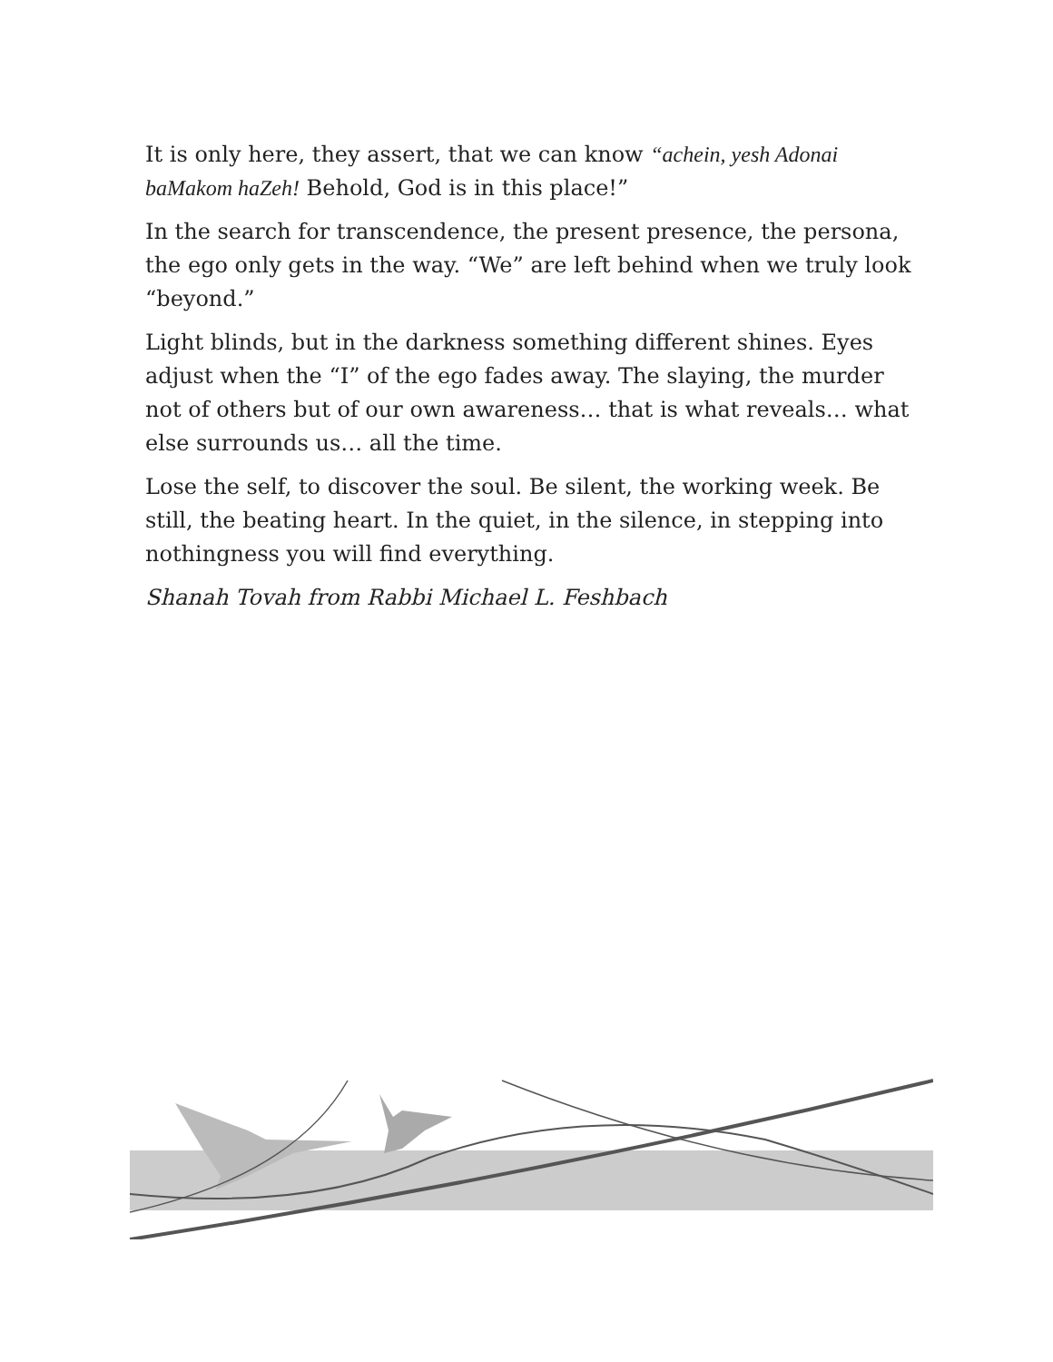It is only here, they assert, that we can know “achein, yesh Adonai baMakom haZeh! Behold, God is in this place!”
In the search for transcendence, the present presence, the persona, the ego only gets in the way. “We” are left behind when we truly look “beyond.”
Light blinds, but in the darkness something different shines. Eyes adjust when the “I” of the ego fades away. The slaying, the murder not of others but of our own awareness… that is what reveals… what else surrounds us… all the time.
Lose the self, to discover the soul. Be silent, the working week. Be still, the beating heart. In the quiet, in the silence, in stepping into nothingness you will find everything.
Shanah Tovah from Rabbi Michael L. Feshbach